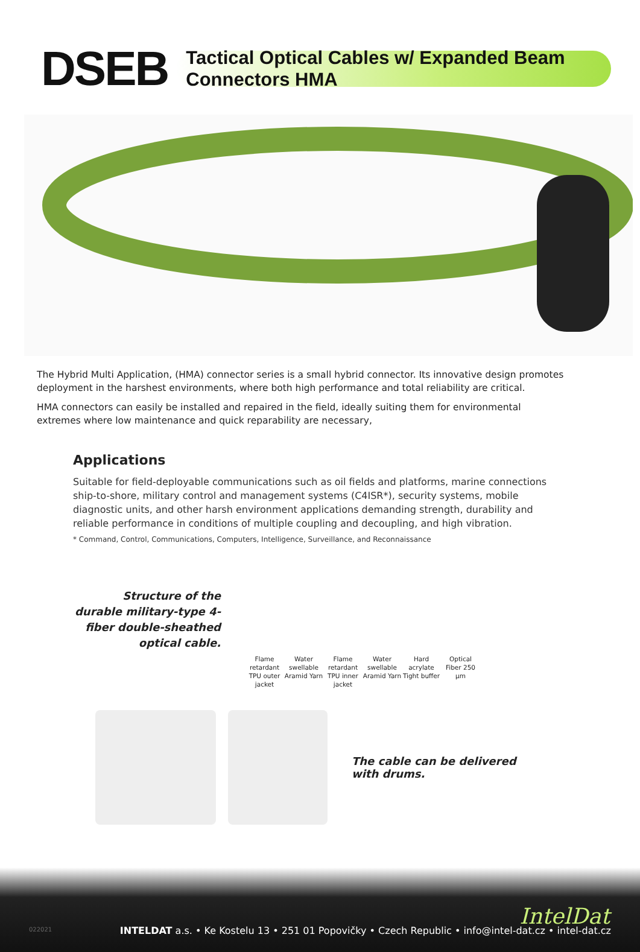DSEB
Tactical Optical Cables w/ Expanded Beam Connectors HMA
The Hybrid Multi Application, (HMA) connector series is a small hybrid connector. Its innovative design promotes deployment in the harshest environments, where both high performance and total reliability are critical.
HMA connectors can easily be installed and repaired in the field, ideally suiting them for environmental extremes where low maintenance and quick reparability are necessary,
Applications
Suitable for field-deployable communications such as oil fields and platforms, marine connections ship-to-shore, military control and management systems (C4ISR*), security systems, mobile diagnostic units, and other harsh environment applications demanding strength, durability and reliable performance in conditions of multiple coupling and decoupling, and high vibration.
* Command, Control, Communications, Computers, Intelligence, Surveillance, and Reconnaissance
Structure of the durable military-type 4-fiber double-sheathed optical cable.
Flame retardant TPU outer jacket
Water swellable Aramid Yarn
Flame retardant TPU inner jacket
Water swellable Aramid Yarn
Hard acrylate Tight buffer
Optical Fiber 250 µm
The cable can be delivered
with drums.
IntelDat 022021
INTELDAT a.s. • Ke Kostelu 13 • 251 01 Popovičky • Czech Republic • info@intel-dat.cz • intel-dat.cz